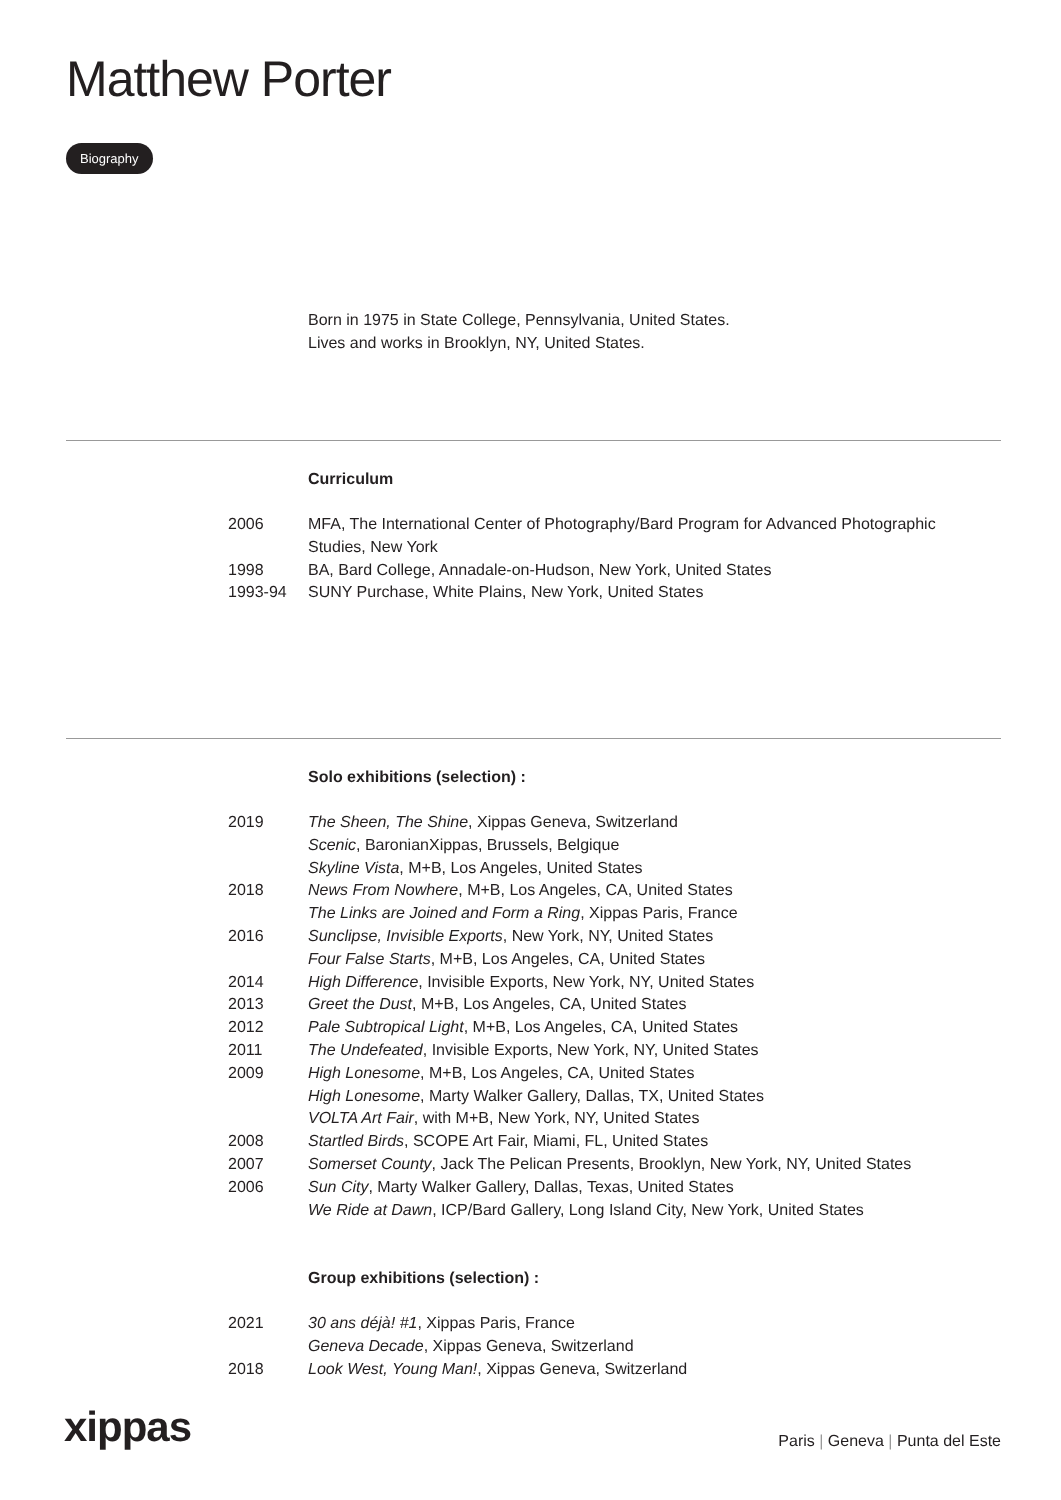Matthew Porter
Biography
Born in 1975 in State College, Pennsylvania, United States.
Lives and works in Brooklyn, NY, United States.
Curriculum
| 2006 | MFA, The International Center of Photography/Bard Program for Advanced Photographic Studies, New York |
| 1998 | BA, Bard College, Annadale-on-Hudson, New York, United States |
| 1993-94 | SUNY Purchase, White Plains, New York, United States |
Solo exhibitions (selection) :
| 2019 | The Sheen, The Shine , Xippas Geneva, Switzerland |
| | Scenic , BaronianXippas, Brussels, Belgique |
| | Skyline Vista , M+B, Los Angeles, United States |
| 2018 | News From Nowhere , M+B, Los Angeles, CA, United States |
| | The Links are Joined and Form a Ring , Xippas Paris, France |
| 2016 | Sunclipse, Invisible Exports , New York, NY, United States |
| | Four False Starts , M+B, Los Angeles, CA, United States |
| 2014 | High Difference , Invisible Exports, New York, NY, United States |
| 2013 | Greet the Dust , M+B, Los Angeles, CA, United States |
| 2012 | Pale Subtropical Light , M+B, Los Angeles, CA, United States |
| 2011 | The Undefeated , Invisible Exports, New York, NY, United States |
| 2009 | High Lonesome , M+B, Los Angeles, CA, United States |
| | High Lonesome , Marty Walker Gallery, Dallas, TX, United States |
| | VOLTA Art Fair , with M+B, New York, NY, United States |
| 2008 | Startled Birds , SCOPE Art Fair, Miami, FL, United States |
| 2007 | Somerset County , Jack The Pelican Presents, Brooklyn, New York, NY, United States |
| 2006 | Sun City , Marty Walker Gallery, Dallas, Texas, United States |
| | We Ride at Dawn , ICP/Bard Gallery, Long Island City, New York, United States |
Group exhibitions (selection) :
| 2021 | 30 ans déjà! #1 , Xippas Paris, France |
| | Geneva Decade , Xippas Geneva, Switzerland |
| 2018 | Look West, Young Man! , Xippas Geneva, Switzerland |
xippas
Paris | Geneva | Punta del Este